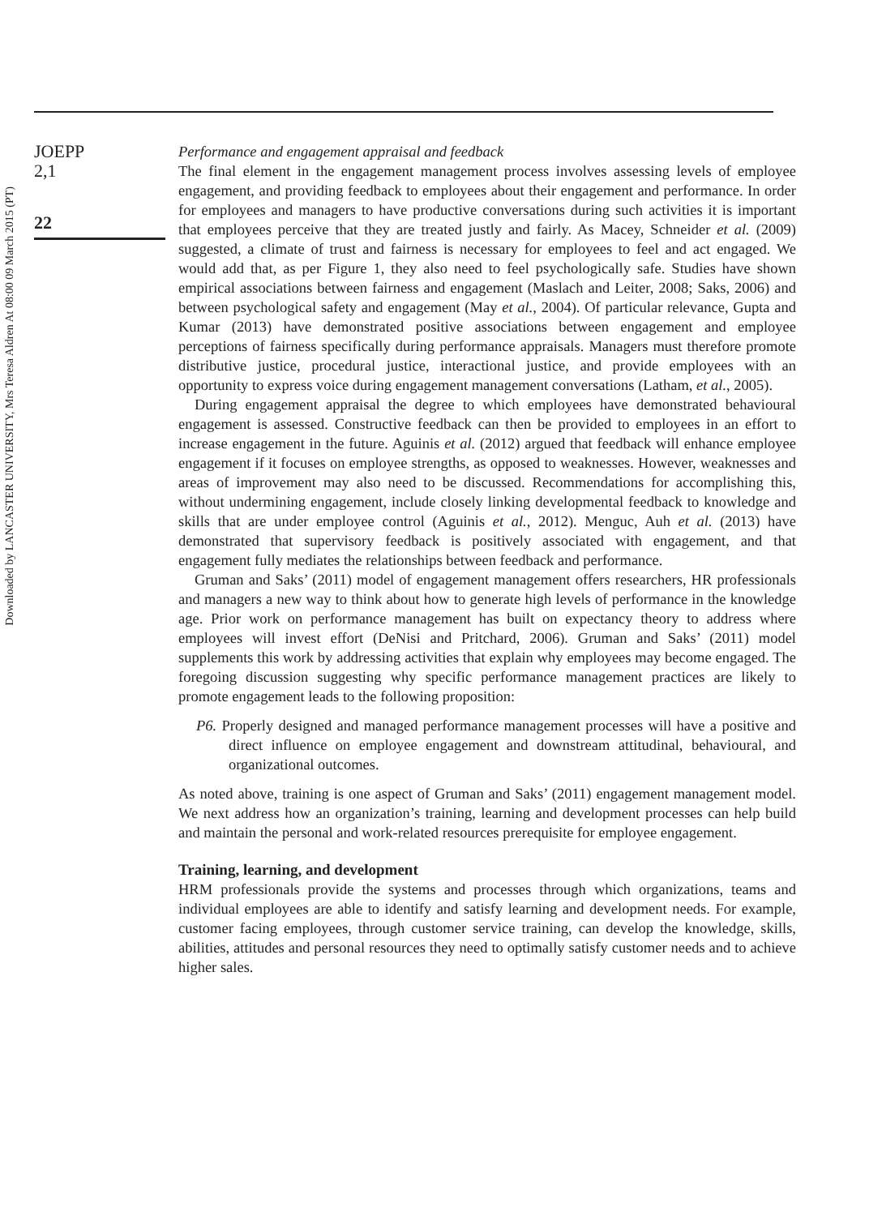Downloaded by LANCASTER UNIVERSITY, Mrs Teresa Aldren At 08:00 09 March 2015 (PT)
JOEPP
2,1
22
Performance and engagement appraisal and feedback
The final element in the engagement management process involves assessing levels of employee engagement, and providing feedback to employees about their engagement and performance. In order for employees and managers to have productive conversations during such activities it is important that employees perceive that they are treated justly and fairly. As Macey, Schneider et al. (2009) suggested, a climate of trust and fairness is necessary for employees to feel and act engaged. We would add that, as per Figure 1, they also need to feel psychologically safe. Studies have shown empirical associations between fairness and engagement (Maslach and Leiter, 2008; Saks, 2006) and between psychological safety and engagement (May et al., 2004). Of particular relevance, Gupta and Kumar (2013) have demonstrated positive associations between engagement and employee perceptions of fairness specifically during performance appraisals. Managers must therefore promote distributive justice, procedural justice, interactional justice, and provide employees with an opportunity to express voice during engagement management conversations (Latham, et al., 2005).
During engagement appraisal the degree to which employees have demonstrated behavioural engagement is assessed. Constructive feedback can then be provided to employees in an effort to increase engagement in the future. Aguinis et al. (2012) argued that feedback will enhance employee engagement if it focuses on employee strengths, as opposed to weaknesses. However, weaknesses and areas of improvement may also need to be discussed. Recommendations for accomplishing this, without undermining engagement, include closely linking developmental feedback to knowledge and skills that are under employee control (Aguinis et al., 2012). Menguc, Auh et al. (2013) have demonstrated that supervisory feedback is positively associated with engagement, and that engagement fully mediates the relationships between feedback and performance.
Gruman and Saks’ (2011) model of engagement management offers researchers, HR professionals and managers a new way to think about how to generate high levels of performance in the knowledge age. Prior work on performance management has built on expectancy theory to address where employees will invest effort (DeNisi and Pritchard, 2006). Gruman and Saks’ (2011) model supplements this work by addressing activities that explain why employees may become engaged. The foregoing discussion suggesting why specific performance management practices are likely to promote engagement leads to the following proposition:
P6. Properly designed and managed performance management processes will have a positive and direct influence on employee engagement and downstream attitudinal, behavioural, and organizational outcomes.
As noted above, training is one aspect of Gruman and Saks’ (2011) engagement management model. We next address how an organization’s training, learning and development processes can help build and maintain the personal and work-related resources prerequisite for employee engagement.
Training, learning, and development
HRM professionals provide the systems and processes through which organizations, teams and individual employees are able to identify and satisfy learning and development needs. For example, customer facing employees, through customer service training, can develop the knowledge, skills, abilities, attitudes and personal resources they need to optimally satisfy customer needs and to achieve higher sales.